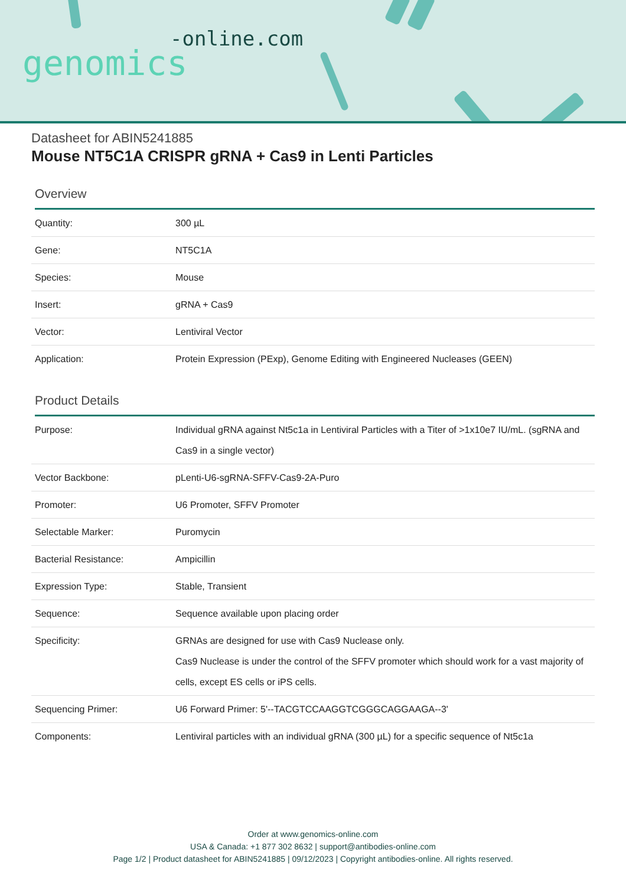-online.com
genomics
Datasheet for ABIN5241885
Mouse NT5C1A CRISPR gRNA + Cas9 in Lenti Particles
Overview
| Quantity: | 300 µL |
| Gene: | NT5C1A |
| Species: | Mouse |
| Insert: | gRNA + Cas9 |
| Vector: | Lentiviral Vector |
| Application: | Protein Expression (PExp), Genome Editing with Engineered Nucleases (GEEN) |
Product Details
| Purpose: | Individual gRNA against Nt5c1a in Lentiviral Particles with a Titer of >1x10e7 IU/mL. (sgRNA and Cas9 in a single vector) |
| Vector Backbone: | pLenti-U6-sgRNA-SFFV-Cas9-2A-Puro |
| Promoter: | U6 Promoter, SFFV Promoter |
| Selectable Marker: | Puromycin |
| Bacterial Resistance: | Ampicillin |
| Expression Type: | Stable, Transient |
| Sequence: | Sequence available upon placing order |
| Specificity: | GRNAs are designed for use with Cas9 Nuclease only. Cas9 Nuclease is under the control of the SFFV promoter which should work for a vast majority of cells, except ES cells or iPS cells. |
| Sequencing Primer: | U6 Forward Primer: 5'--TACGTCCAAGGTCGGGCAGGAAGA--3' |
| Components: | Lentiviral particles with an individual gRNA (300 µL) for a specific sequence of Nt5c1a |
Order at www.genomics-online.com
USA & Canada: +1 877 302 8632 | support@antibodies-online.com
Page 1/2 | Product datasheet for ABIN5241885 | 09/12/2023 | Copyright antibodies-online. All rights reserved.